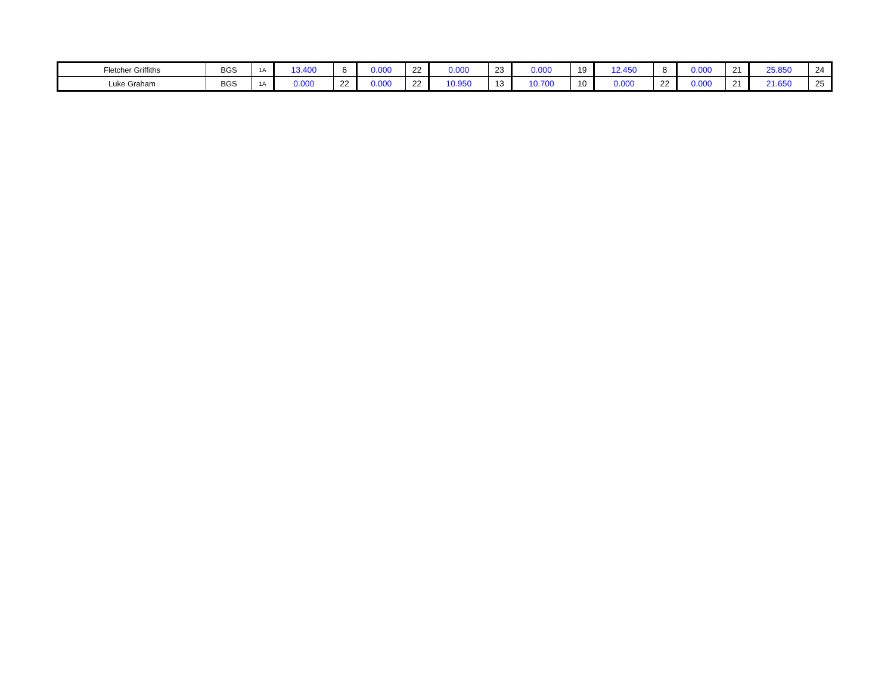| Fletcher Griffiths | BGS | 1A | 13.400 | 6 | 0.000 | 22 | 0.000 | 23 | 0.000 | 19 | 12.450 | 8 | 0.000 | 21 | 25.850 | 24 |
| Luke Graham | BGS | 1A | 0.000 | 22 | 0.000 | 22 | 10.950 | 13 | 10.700 | 10 | 0.000 | 22 | 0.000 | 21 | 21.650 | 25 |